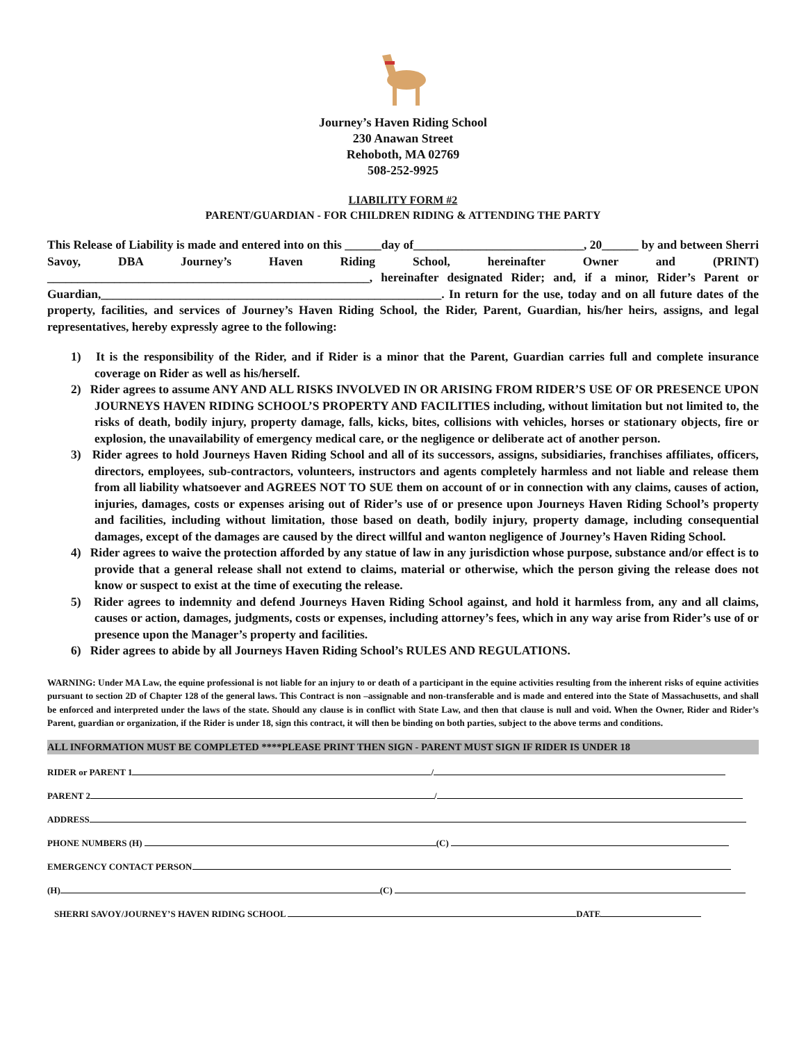Journey’s Haven Riding School
230 Anawan Street
Rehoboth, MA 02769
508-252-9925
LIABILITY FORM #2
PARENT/GUARDIAN - FOR CHILDREN RIDING & ATTENDING THE PARTY
This Release of Liability is made and entered into on this ______day of____________________________, 20______ by and between Sherri Savoy, DBA Journey’s Haven Riding School, hereinafter Owner and (PRINT) _____________________________________________________, hereinafter designated Rider; and, if a minor, Rider’s Parent or Guardian,________________________________________________________. In return for the use, today and on all future dates of the property, facilities, and services of Journey’s Haven Riding School, the Rider, Parent, Guardian, his/her heirs, assigns, and legal representatives, hereby expressly agree to the following:
1) It is the responsibility of the Rider, and if Rider is a minor that the Parent, Guardian carries full and complete insurance coverage on Rider as well as his/herself.
2) Rider agrees to assume ANY AND ALL RISKS INVOLVED IN OR ARISING FROM RIDER’S USE OF OR PRESENCE UPON JOURNEYS HAVEN RIDING SCHOOL’S PROPERTY AND FACILITIES including, without limitation but not limited to, the risks of death, bodily injury, property damage, falls, kicks, bites, collisions with vehicles, horses or stationary objects, fire or explosion, the unavailability of emergency medical care, or the negligence or deliberate act of another person.
3) Rider agrees to hold Journeys Haven Riding School and all of its successors, assigns, subsidiaries, franchises affiliates, officers, directors, employees, sub-contractors, volunteers, instructors and agents completely harmless and not liable and release them from all liability whatsoever and AGREES NOT TO SUE them on account of or in connection with any claims, causes of action, injuries, damages, costs or expenses arising out of Rider’s use of or presence upon Journeys Haven Riding School’s property and facilities, including without limitation, those based on death, bodily injury, property damage, including consequential damages, except of the damages are caused by the direct willful and wanton negligence of Journey’s Haven Riding School.
4) Rider agrees to waive the protection afforded by any statue of law in any jurisdiction whose purpose, substance and/or effect is to provide that a general release shall not extend to claims, material or otherwise, which the person giving the release does not know or suspect to exist at the time of executing the release.
5) Rider agrees to indemnity and defend Journeys Haven Riding School against, and hold it harmless from, any and all claims, causes or action, damages, judgments, costs or expenses, including attorney’s fees, which in any way arise from Rider’s use of or presence upon the Manager’s property and facilities.
6) Rider agrees to abide by all Journeys Haven Riding School’s RULES AND REGULATIONS.
WARNING: Under MA Law, the equine professional is not liable for an injury to or death of a participant in the equine activities resulting from the inherent risks of equine activities pursuant to section 2D of Chapter 128 of the general laws. This Contract is non –assignable and non-transferable and is made and entered into the State of Massachusetts, and shall be enforced and interpreted under the laws of the state. Should any clause is in conflict with State Law, and then that clause is null and void. When the Owner, Rider and Rider’s Parent, guardian or organization, if the Rider is under 18, sign this contract, it will then be binding on both parties, subject to the above terms and conditions.
ALL INFORMATION MUST BE COMPLETED ****PLEASE PRINT THEN SIGN - PARENT MUST SIGN IF RIDER IS UNDER 18
RIDER or PARENT 1 /
PARENT 2 /
ADDRESS
PHONE NUMBERS (H) (C)
EMERGENCY CONTACT PERSON
(H) (C)
SHERRI SAVOY/JOURNEY’S HAVEN RIDING SCHOOL DATE